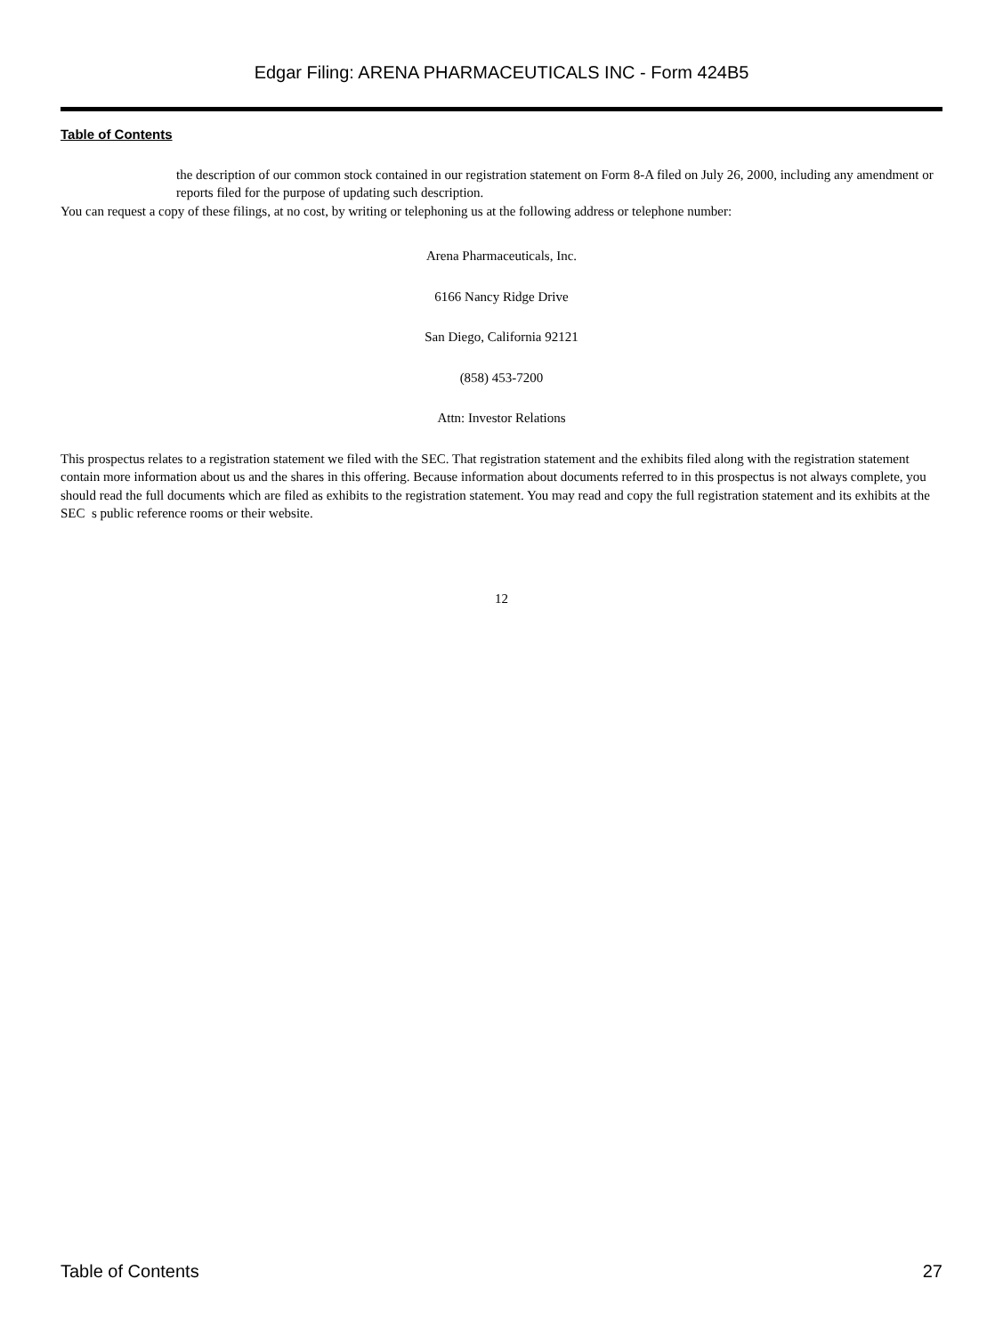Edgar Filing: ARENA PHARMACEUTICALS INC - Form 424B5
Table of Contents
the description of our common stock contained in our registration statement on Form 8-A filed on July 26, 2000, including any amendment or reports filed for the purpose of updating such description.
You can request a copy of these filings, at no cost, by writing or telephoning us at the following address or telephone number:
Arena Pharmaceuticals, Inc.
6166 Nancy Ridge Drive
San Diego, California 92121
(858) 453-7200
Attn: Investor Relations
This prospectus relates to a registration statement we filed with the SEC. That registration statement and the exhibits filed along with the registration statement contain more information about us and the shares in this offering. Because information about documents referred to in this prospectus is not always complete, you should read the full documents which are filed as exhibits to the registration statement. You may read and copy the full registration statement and its exhibits at the SEC s public reference rooms or their website.
12
Table of Contents 27